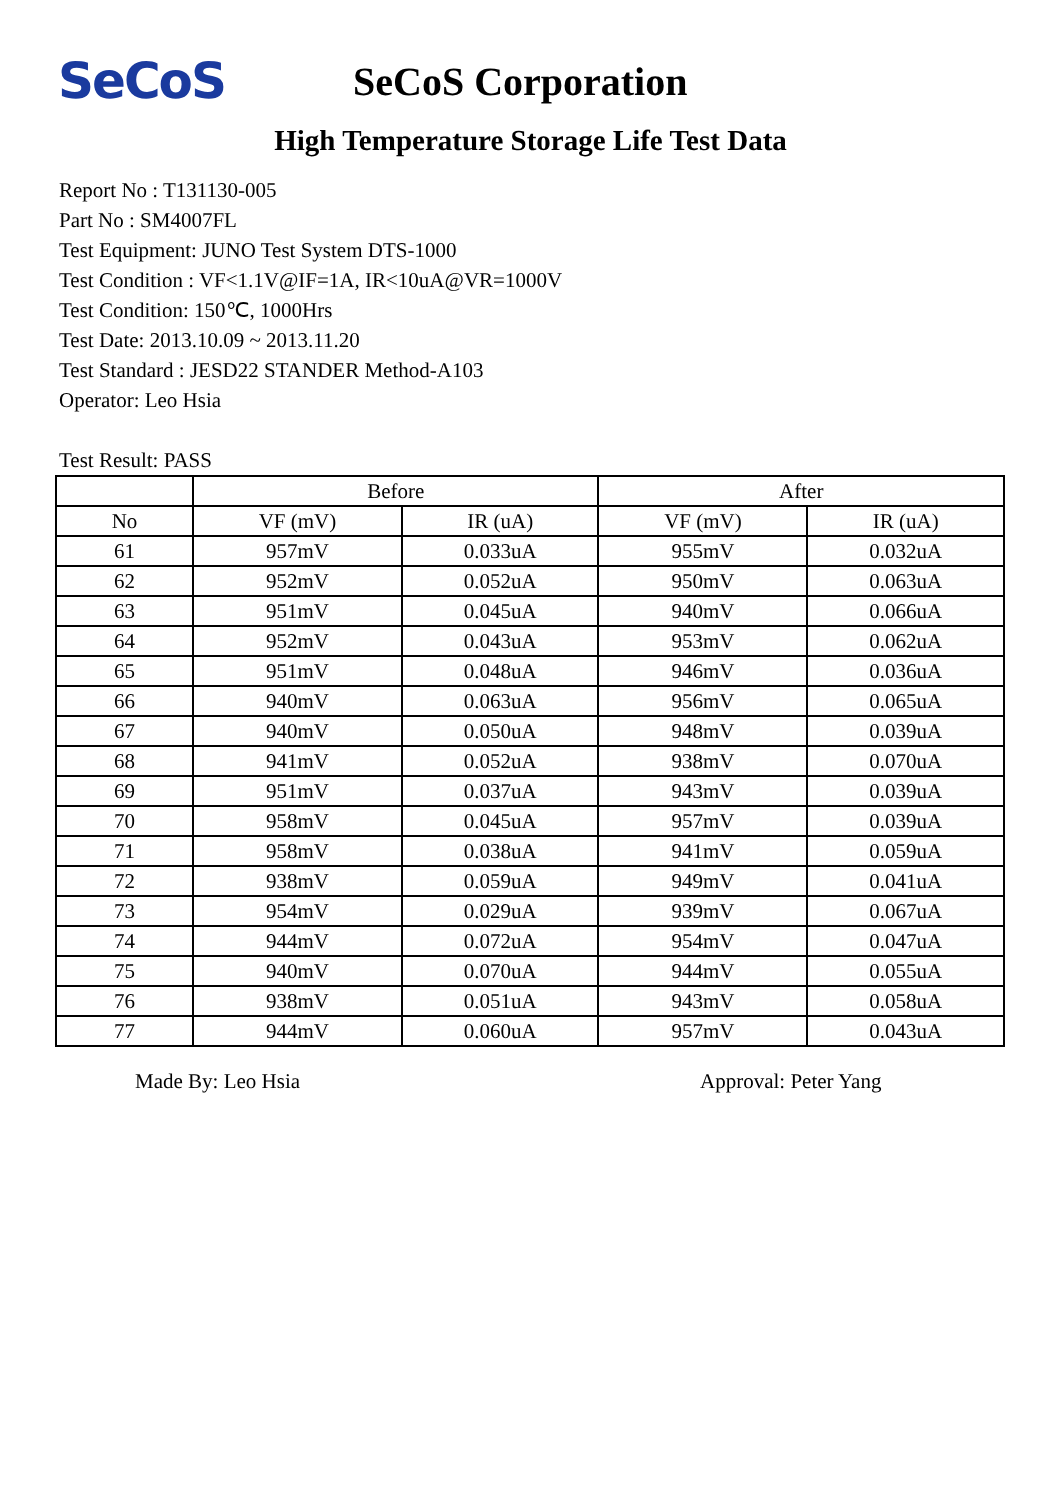SeCoS
SeCoS Corporation
High Temperature Storage Life Test Data
Report No : T131130-005
Part No : SM4007FL
Test Equipment: JUNO Test System DTS-1000
Test Condition : VF<1.1V@IF=1A, IR<10uA@VR=1000V
Test Condition: 150℃, 1000Hrs
Test Date: 2013.10.09 ~ 2013.11.20
Test Standard : JESD22 STANDER Method-A103
Operator: Leo Hsia
Test Result: PASS
| | Before | | After | |
| --- | --- | --- | --- | --- |
| No | VF (mV) | IR (uA) | VF (mV) | IR (uA) |
| 61 | 957mV | 0.033uA | 955mV | 0.032uA |
| 62 | 952mV | 0.052uA | 950mV | 0.063uA |
| 63 | 951mV | 0.045uA | 940mV | 0.066uA |
| 64 | 952mV | 0.043uA | 953mV | 0.062uA |
| 65 | 951mV | 0.048uA | 946mV | 0.036uA |
| 66 | 940mV | 0.063uA | 956mV | 0.065uA |
| 67 | 940mV | 0.050uA | 948mV | 0.039uA |
| 68 | 941mV | 0.052uA | 938mV | 0.070uA |
| 69 | 951mV | 0.037uA | 943mV | 0.039uA |
| 70 | 958mV | 0.045uA | 957mV | 0.039uA |
| 71 | 958mV | 0.038uA | 941mV | 0.059uA |
| 72 | 938mV | 0.059uA | 949mV | 0.041uA |
| 73 | 954mV | 0.029uA | 939mV | 0.067uA |
| 74 | 944mV | 0.072uA | 954mV | 0.047uA |
| 75 | 940mV | 0.070uA | 944mV | 0.055uA |
| 76 | 938mV | 0.051uA | 943mV | 0.058uA |
| 77 | 944mV | 0.060uA | 957mV | 0.043uA |
Made By: Leo Hsia Approval: Peter Yang